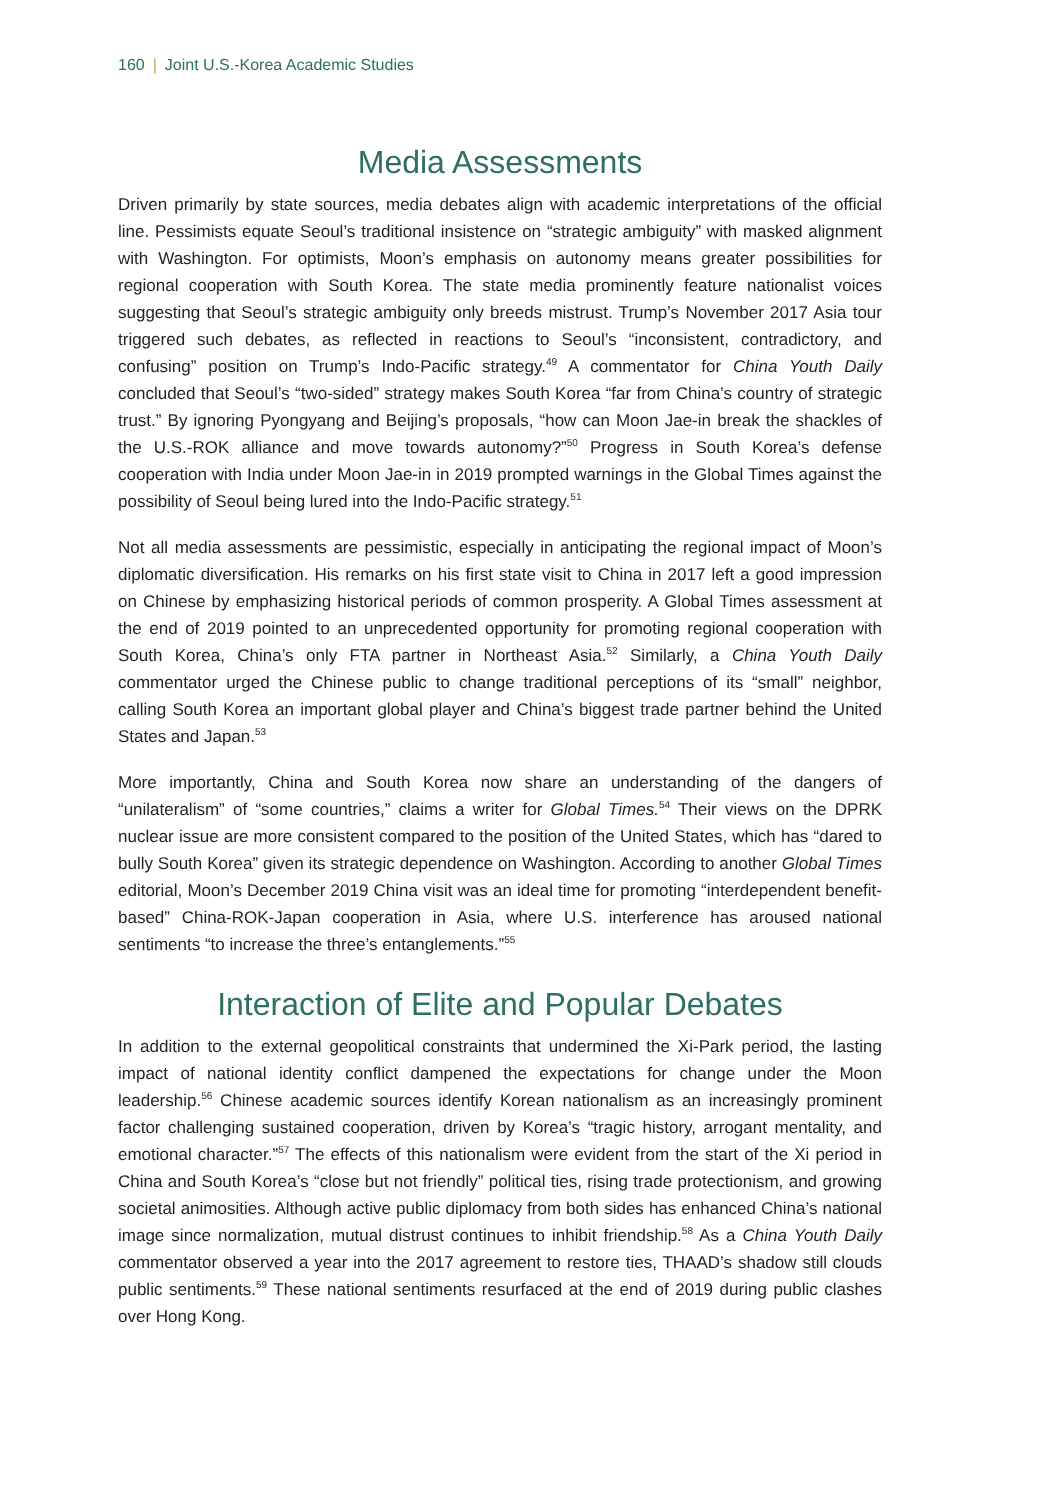160 | Joint U.S.-Korea Academic Studies
Media Assessments
Driven primarily by state sources, media debates align with academic interpretations of the official line. Pessimists equate Seoul’s traditional insistence on “strategic ambiguity” with masked alignment with Washington. For optimists, Moon’s emphasis on autonomy means greater possibilities for regional cooperation with South Korea. The state media prominently feature nationalist voices suggesting that Seoul’s strategic ambiguity only breeds mistrust. Trump’s November 2017 Asia tour triggered such debates, as reflected in reactions to Seoul’s “inconsistent, contradictory, and confusing” position on Trump’s Indo-Pacific strategy.<sup>49</sup> A commentator for China Youth Daily concluded that Seoul’s “two-sided” strategy makes South Korea “far from China’s country of strategic trust.” By ignoring Pyongyang and Beijing’s proposals, “how can Moon Jae-in break the shackles of the U.S.-ROK alliance and move towards autonomy?”<sup>50</sup> Progress in South Korea’s defense cooperation with India under Moon Jae-in in 2019 prompted warnings in the Global Times against the possibility of Seoul being lured into the Indo-Pacific strategy.<sup>51</sup>
Not all media assessments are pessimistic, especially in anticipating the regional impact of Moon’s diplomatic diversification. His remarks on his first state visit to China in 2017 left a good impression on Chinese by emphasizing historical periods of common prosperity. A Global Times assessment at the end of 2019 pointed to an unprecedented opportunity for promoting regional cooperation with South Korea, China’s only FTA partner in Northeast Asia.<sup>52</sup> Similarly, a China Youth Daily commentator urged the Chinese public to change traditional perceptions of its “small” neighbor, calling South Korea an important global player and China’s biggest trade partner behind the United States and Japan.<sup>53</sup>
More importantly, China and South Korea now share an understanding of the dangers of “unilateralism” of “some countries,” claims a writer for Global Times.<sup>54</sup> Their views on the DPRK nuclear issue are more consistent compared to the position of the United States, which has “dared to bully South Korea” given its strategic dependence on Washington. According to another Global Times editorial, Moon’s December 2019 China visit was an ideal time for promoting “interdependent benefit-based” China-ROK-Japan cooperation in Asia, where U.S. interference has aroused national sentiments “to increase the three’s entanglements.”<sup>55</sup>
Interaction of Elite and Popular Debates
In addition to the external geopolitical constraints that undermined the Xi-Park period, the lasting impact of national identity conflict dampened the expectations for change under the Moon leadership.<sup>56</sup> Chinese academic sources identify Korean nationalism as an increasingly prominent factor challenging sustained cooperation, driven by Korea’s “tragic history, arrogant mentality, and emotional character.”<sup>57</sup> The effects of this nationalism were evident from the start of the Xi period in China and South Korea’s “close but not friendly” political ties, rising trade protectionism, and growing societal animosities. Although active public diplomacy from both sides has enhanced China’s national image since normalization, mutual distrust continues to inhibit friendship.<sup>58</sup> As a China Youth Daily commentator observed a year into the 2017 agreement to restore ties, THAAD’s shadow still clouds public sentiments.<sup>59</sup> These national sentiments resurfaced at the end of 2019 during public clashes over Hong Kong.